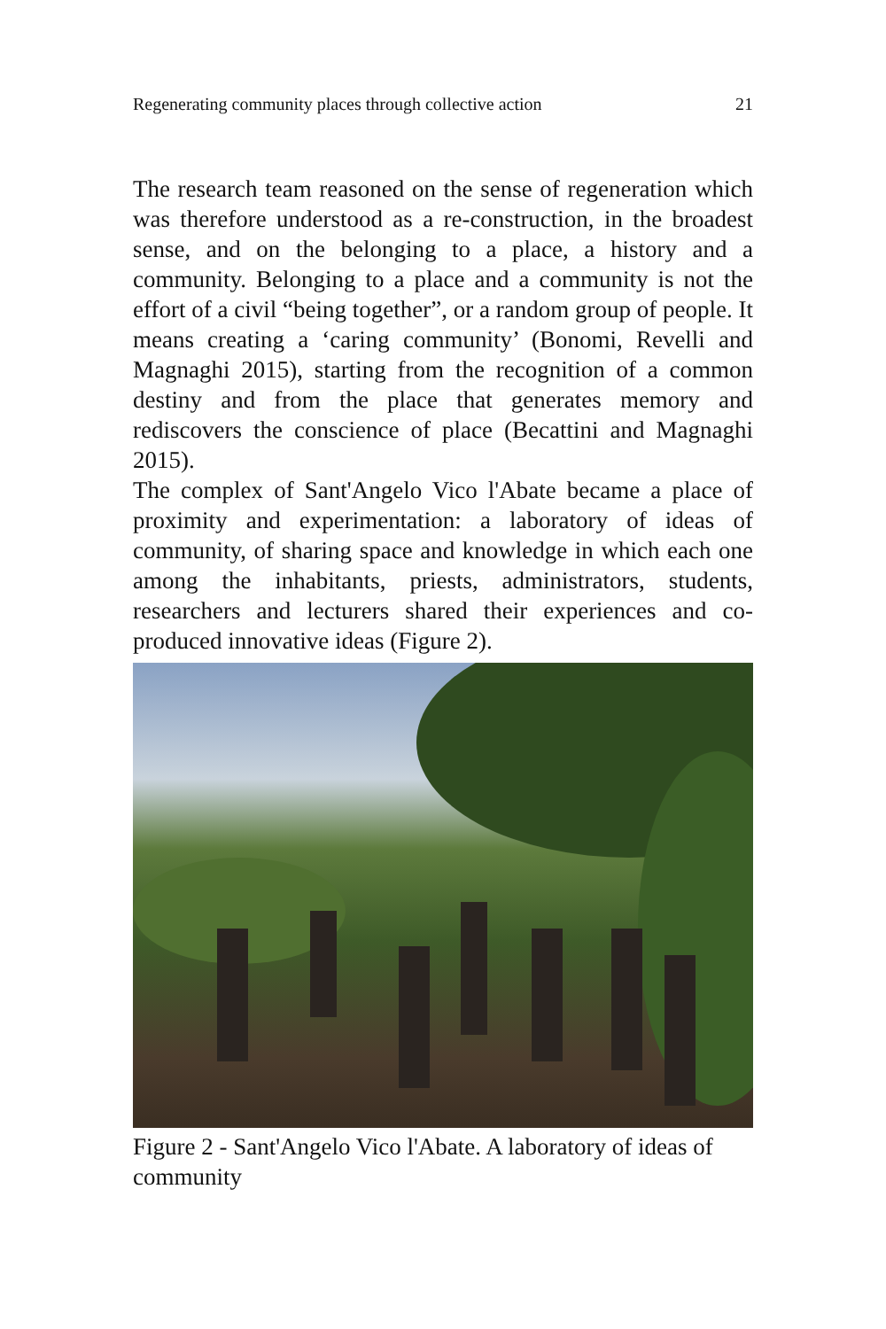Regenerating community places through collective action 21
The research team reasoned on the sense of regeneration which was therefore understood as a re-construction, in the broadest sense, and on the belonging to a place, a history and a community. Belonging to a place and a community is not the effort of a civil “being together”, or a random group of people. It means creating a ‘caring community’ (Bonomi, Revelli and Magnaghi 2015), starting from the recognition of a common destiny and from the place that generates memory and rediscovers the conscience of place (Becattini and Magnaghi 2015).
The complex of Sant'Angelo Vico l'Abate became a place of proximity and experimentation: a laboratory of ideas of community, of sharing space and knowledge in which each one among the inhabitants, priests, administrators, students, researchers and lecturers shared their experiences and co-produced innovative ideas (Figure 2).
Figure 2 - Sant'Angelo Vico l'Abate. A laboratory of ideas of community